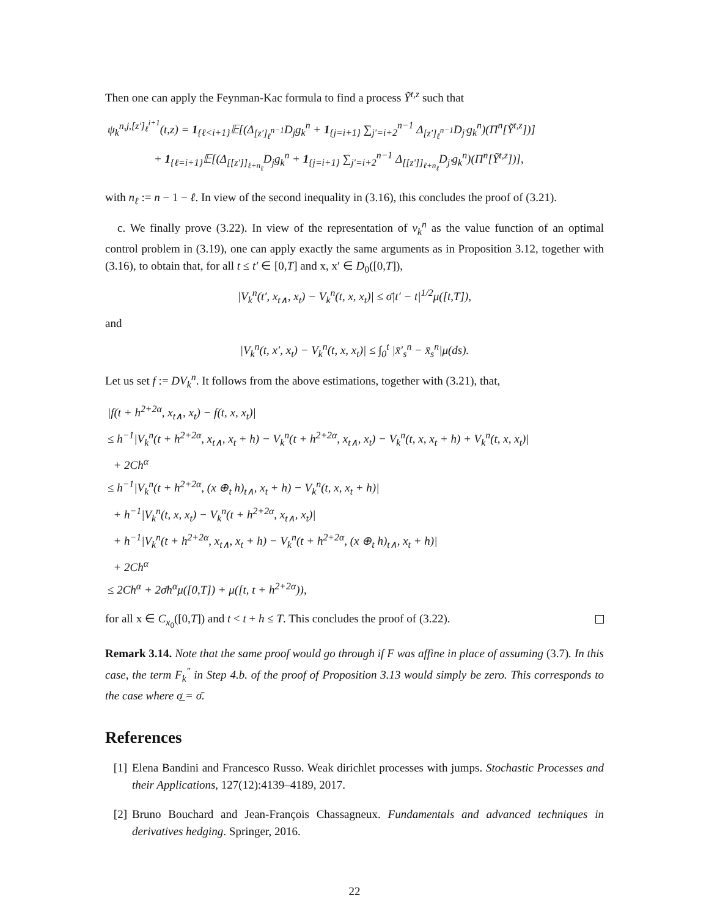Then one can apply the Feynman-Kac formula to find a process Ỹ<sup>t,z</sup> such that
ψ<sub>k</sub><sup>n,j,[z′]<sub>ℓ</sub><sup>i+1</sup></sup>(t,z) = 1<sub>{ℓ<i+1}</sub>𝔼[(Δ<sub>[z′]<sub>ℓ</sub><sup>n−1</sup></sub>D<sub>j</sub>g<sub>k</sub><sup>n</sup> + 1<sub>{j=i+1}</sub> ∑<sub>j′=i+2</sub><sup>n−1</sup> Δ<sub>[z′]<sub>ℓ</sub><sup>n−1</sup></sub>D<sub>j′</sub>g<sub>k</sub><sup>n</sup>)(Π<sup>n</sup>[Ỹ<sup>t,z</sup>])]
+ 1<sub>{ℓ=i+1}</sub>𝔼[(Δ<sub>[[z′]]<sub>ℓ+n<sub>ℓ</sub></sub></sub>D<sub>j</sub>g<sub>k</sub><sup>n</sup> + 1<sub>{j=i+1}</sub> ∑<sub>j′=i+2</sub><sup>n−1</sup> Δ<sub>[[z′]]<sub>ℓ+n<sub>ℓ</sub></sub></sub>D<sub>j′</sub>g<sub>k</sub><sup>n</sup>)(Π<sup>n</sup>[Ỹ<sup>t,z</sup>])],
with n<sub>ℓ</sub> := n − 1 − ℓ. In view of the second inequality in (3.16), this concludes the proof of (3.21).
c. We finally prove (3.22). In view of the representation of v<sub>k</sub><sup>n</sup> as the value function of an optimal control problem in (3.19), one can apply exactly the same arguments as in Proposition 3.12, together with (3.16), to obtain that, for all t ≤ t′ ∈ [0,T] and x, x′ ∈ D<sub>0</sub>([0,T]),
|V<sub>k</sub><sup>n</sup>(t′, x<sub>t∧</sub>, x<sub>t</sub>) − V<sub>k</sub><sup>n</sup>(t, x, x<sub>t</sub>)| ≤ σ̄|t′ − t|<sup>1/2</sup>μ([t,T]),
and
|V<sub>k</sub><sup>n</sup>(t, x′, x<sub>t</sub>) − V<sub>k</sub><sup>n</sup>(t, x, x<sub>t</sub>)| ≤ ∫<sub>0</sub><sup>t</sup> |x̄′<sub>s</sub><sup>n</sup> − x̄<sub>s</sub><sup>n</sup>|μ(ds).
Let us set f := DV<sub>k</sub><sup>n</sup>. It follows from the above estimations, together with (3.21), that,
|f(t + h<sup>2+2α</sup>, x<sub>t∧</sub>, x<sub>t</sub>) − f(t, x, x<sub>t</sub>)|
≤ h<sup>−1</sup>|V<sub>k</sub><sup>n</sup>(t + h<sup>2+2α</sup>, x<sub>t∧</sub>, x<sub>t</sub> + h) − V<sub>k</sub><sup>n</sup>(t + h<sup>2+2α</sup>, x<sub>t∧</sub>, x<sub>t</sub>) − V<sub>k</sub><sup>n</sup>(t, x, x<sub>t</sub> + h) + V<sub>k</sub><sup>n</sup>(t, x, x<sub>t</sub>)|
+ 2Ch<sup>α</sup>
≤ h<sup>−1</sup>|V<sub>k</sub><sup>n</sup>(t + h<sup>2+2α</sup>, (x ⊕<sub>t</sub> h)<sub>t∧</sub>, x<sub>t</sub> + h) − V<sub>k</sub><sup>n</sup>(t, x, x<sub>t</sub> + h)|
+ h<sup>−1</sup>|V<sub>k</sub><sup>n</sup>(t, x, x<sub>t</sub>) − V<sub>k</sub><sup>n</sup>(t + h<sup>2+2α</sup>, x<sub>t∧</sub>, x<sub>t</sub>)|
+ h<sup>−1</sup>|V<sub>k</sub><sup>n</sup>(t + h<sup>2+2α</sup>, x<sub>t∧</sub>, x<sub>t</sub> + h) − V<sub>k</sub><sup>n</sup>(t + h<sup>2+2α</sup>, (x ⊕<sub>t</sub> h)<sub>t∧</sub>, x<sub>t</sub> + h)|
+ 2Ch<sup>α</sup>
≤ 2Ch<sup>α</sup> + 2σ̄h<sup>α</sup>μ([0,T]) + μ([t, t + h<sup>2+2α</sup>)),
for all x ∈ C<sub>x<sub>0</sub></sub>([0,T]) and t < t + h ≤ T. This concludes the proof of (3.22).
Remark 3.14. Note that the same proof would go through if F was affine in place of assuming (3.7). In this case, the term F<sub>k</sub><sup>″</sup> in Step 4.b. of the proof of Proposition 3.13 would simply be zero. This corresponds to the case where σ̲ = σ̄.
References
[1] Elena Bandini and Francesco Russo. Weak dirichlet processes with jumps. Stochastic Processes and their Applications, 127(12):4139–4189, 2017.
[2] Bruno Bouchard and Jean-François Chassagneux. Fundamentals and advanced techniques in derivatives hedging. Springer, 2016.
22